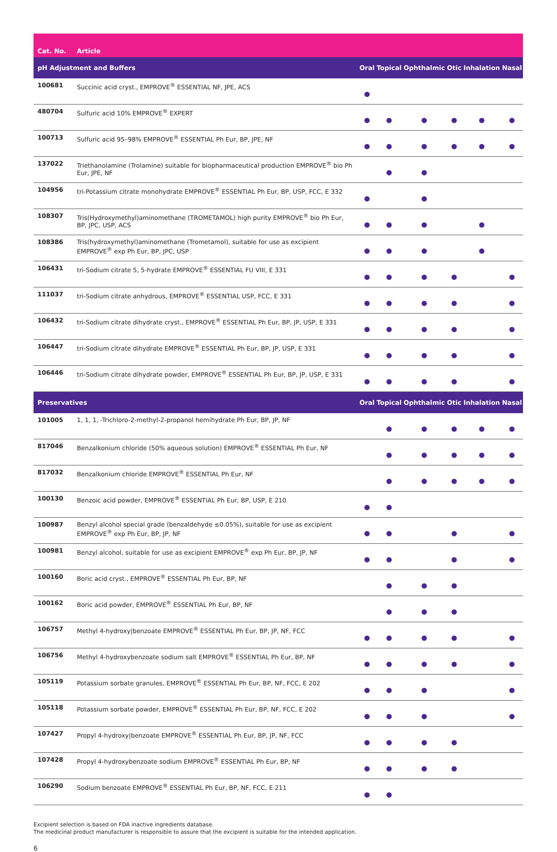| Cat. No. | Article | | | | | | |
| --- | --- | --- | --- | --- | --- | --- | --- |
| pH Adjustment and Buffers | | Oral | Topical | Ophthalmic | Otic | Inhalation | Nasal |
| 100681 | Succinic acid cryst., EMPROVE<sup>®</sup> ESSENTIAL NF, JPE, ACS | ● | | | | | |
| 480704 | Sulfuric acid 10% EMPROVE<sup>®</sup> EXPERT | ● | ● | ● | ● | ● | ● |
| 100713 | Sulfuric acid 95–98% EMPROVE<sup>®</sup> ESSENTIAL Ph Eur, BP, JPE, NF | ● | ● | ● | ● | ● | ● |
| 137022 | Triethanolamine (Trolamine) suitable for biopharmaceutical production EMPROVE<sup>®</sup> bio Ph Eur, JPE, NF | | ● | ● | | | |
| 104956 | tri-Potassium citrate monohydrate EMPROVE<sup>®</sup> ESSENTIAL Ph Eur, BP, USP, FCC, E 332 | ● | | ● | | | |
| 108307 | Tris(Hydroxymethyl)aminomethane (TROMETAMOL) high purity EMPROVE<sup>®</sup> bio Ph Eur, BP, JPC, USP, ACS | ● | ● | ● | | ● | |
| 108386 | Tris(hydroxymethyl)aminomethane (Trometamol), suitable for use as excipient EMPROVE<sup>®</sup> exp Ph Eur, BP, JPC, USP | ● | ● | ● | | ● | |
| 106431 | tri-Sodium citrate 5, 5-hydrate EMPROVE<sup>®</sup> ESSENTIAL FU VIII, E 331 | ● | ● | ● | ● | | ● |
| 111037 | tri-Sodium citrate anhydrous, EMPROVE<sup>®</sup> ESSENTIAL USP, FCC, E 331 | ● | ● | ● | ● | | ● |
| 106432 | tri-Sodium citrate dihydrate cryst., EMPROVE<sup>®</sup> ESSENTIAL Ph Eur, BP, JP, USP, E 331 | ● | ● | ● | ● | | ● |
| 106447 | tri-Sodium citrate dihydrate EMPROVE<sup>®</sup> ESSENTIAL Ph Eur, BP, JP, USP, E 331 | ● | ● | ● | ● | | ● |
| 106446 | tri-Sodium citrate dihydrate powder, EMPROVE<sup>®</sup> ESSENTIAL Ph Eur, BP, JP, USP, E 331 | ● | ● | ● | ● | | ● |
| Preservatives | | Oral | Topical | Ophthalmic | Otic | Inhalation | Nasal |
| 101005 | 1, 1, 1, -Trichloro-2-methyl-2-propanol hemihydrate Ph Eur, BP, JP, NF | | ● | ● | ● | ● | ● |
| 817046 | Benzalkonium chloride (50% aqueous solution) EMPROVE<sup>®</sup> ESSENTIAL Ph Eur, NF | | ● | ● | ● | ● | ● |
| 817032 | Benzalkonium chloride EMPROVE<sup>®</sup> ESSENTIAL Ph Eur, NF | | ● | ● | ● | ● | ● |
| 100130 | Benzoic acid powder, EMPROVE<sup>®</sup> ESSENTIAL Ph Eur, BP, USP, E 210 | ● | ● | | | | |
| 100987 | Benzyl alcohol special grade (benzaldehyde ≤0.05%), suitable for use as excipient EMPROVE<sup>®</sup> exp Ph Eur, BP, JP, NF | ● | ● | | ● | | ● |
| 100981 | Benzyl alcohol, suitable for use as excipient EMPROVE<sup>®</sup> exp Ph Eur, BP, JP, NF | ● | ● | | ● | | ● |
| 100160 | Boric acid cryst., EMPROVE<sup>®</sup> ESSENTIAL Ph Eur, BP, NF | | ● | ● | ● | | |
| 100162 | Boric acid powder, EMPROVE<sup>®</sup> ESSENTIAL Ph Eur, BP, NF | | ● | ● | ● | | |
| 106757 | Methyl 4-hydroxy/benzoate EMPROVE<sup>®</sup> ESSENTIAL Ph Eur, BP, JP, NF, FCC | ● | ● | ● | ● | | ● |
| 106756 | Methyl 4-hydroxybenzoate sodium salt EMPROVE<sup>®</sup> ESSENTIAL Ph Eur, BP, NF | ● | ● | ● | ● | | ● |
| 105119 | Potassium sorbate granules, EMPROVE<sup>®</sup> ESSENTIAL Ph Eur, BP, NF, FCC, E 202 | ● | ● | ● | | | ● |
| 105118 | Potassium sorbate powder, EMPROVE<sup>®</sup> ESSENTIAL Ph Eur, BP, NF, FCC, E 202 | ● | ● | ● | | | ● |
| 107427 | Propyl 4-hydroxy/benzoate EMPROVE<sup>®</sup> ESSENTIAL Ph Eur, BP, JP, NF, FCC | ● | ● | ● | ● | | |
| 107428 | Propyl 4-hydroxybenzoate sodium EMPROVE<sup>®</sup> ESSENTIAL Ph Eur, BP, NF | ● | ● | ● | ● | | |
| 106290 | Sodium benzoate EMPROVE<sup>®</sup> ESSENTIAL Ph Eur, BP, NF, FCC, E 211 | ● | ● | | | | |
Excipient selection is based on FDA inactive ingredients database.
The medicinal product manufacturer is responsible to assure that the excipient is suitable for the intended application.
6